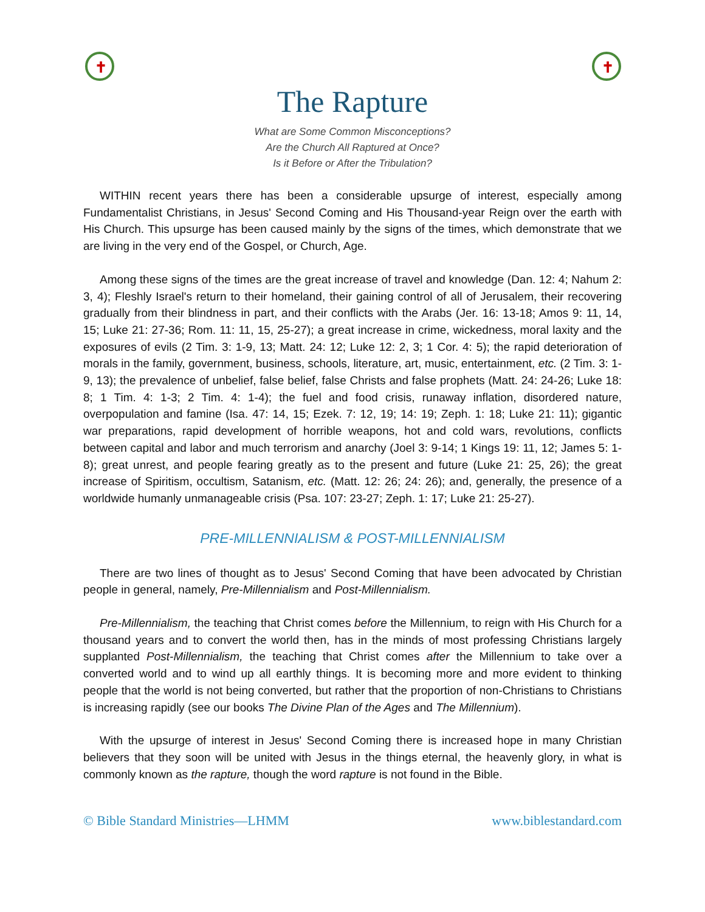✝ ✝
The Rapture
What are Some Common Misconceptions?
Are the Church All Raptured at Once?
Is it Before or After the Tribulation?
WITHIN recent years there has been a considerable upsurge of interest, especially among Fundamentalist Christians, in Jesus' Second Coming and His Thousand-year Reign over the earth with His Church. This upsurge has been caused mainly by the signs of the times, which demonstrate that we are living in the very end of the Gospel, or Church, Age.
Among these signs of the times are the great increase of travel and knowledge (Dan. 12: 4; Nahum 2: 3, 4); Fleshly Israel's return to their homeland, their gaining control of all of Jerusalem, their recovering gradually from their blindness in part, and their conflicts with the Arabs (Jer. 16: 13-18; Amos 9: 11, 14, 15; Luke 21: 27-36; Rom. 11: 11, 15, 25-27); a great increase in crime, wickedness, moral laxity and the exposures of evils (2 Tim. 3: 1-9, 13; Matt. 24: 12; Luke 12: 2, 3; 1 Cor. 4: 5); the rapid deterioration of morals in the family, government, business, schools, literature, art, music, entertainment, etc. (2 Tim. 3: 1-9, 13); the prevalence of unbelief, false belief, false Christs and false prophets (Matt. 24: 24-26; Luke 18: 8; 1 Tim. 4: 1-3; 2 Tim. 4: 1-4); the fuel and food crisis, runaway inflation, disordered nature, overpopulation and famine (Isa. 47: 14, 15; Ezek. 7: 12, 19; 14: 19; Zeph. 1: 18; Luke 21: 11); gigantic war preparations, rapid development of horrible weapons, hot and cold wars, revolutions, conflicts between capital and labor and much terrorism and anarchy (Joel 3: 9-14; 1 Kings 19: 11, 12; James 5: 1-8); great unrest, and people fearing greatly as to the present and future (Luke 21: 25, 26); the great increase of Spiritism, occultism, Satanism, etc. (Matt. 12: 26; 24: 26); and, generally, the presence of a worldwide humanly unmanageable crisis (Psa. 107: 23-27; Zeph. 1: 17; Luke 21: 25-27).
PRE-MILLENNIALISM & POST-MILLENNIALISM
There are two lines of thought as to Jesus' Second Coming that have been advocated by Christian people in general, namely, Pre-Millennialism and Post-Millennialism.
Pre-Millennialism, the teaching that Christ comes before the Millennium, to reign with His Church for a thousand years and to convert the world then, has in the minds of most professing Christians largely supplanted Post-Millennialism, the teaching that Christ comes after the Millennium to take over a converted world and to wind up all earthly things. It is becoming more and more evident to thinking people that the world is not being converted, but rather that the proportion of non-Christians to Christians is increasing rapidly (see our books The Divine Plan of the Ages and The Millennium).
With the upsurge of interest in Jesus' Second Coming there is increased hope in many Christian believers that they soon will be united with Jesus in the things eternal, the heavenly glory, in what is commonly known as the rapture, though the word rapture is not found in the Bible.
© Bible Standard Ministries—LHMM www.biblestandard.com